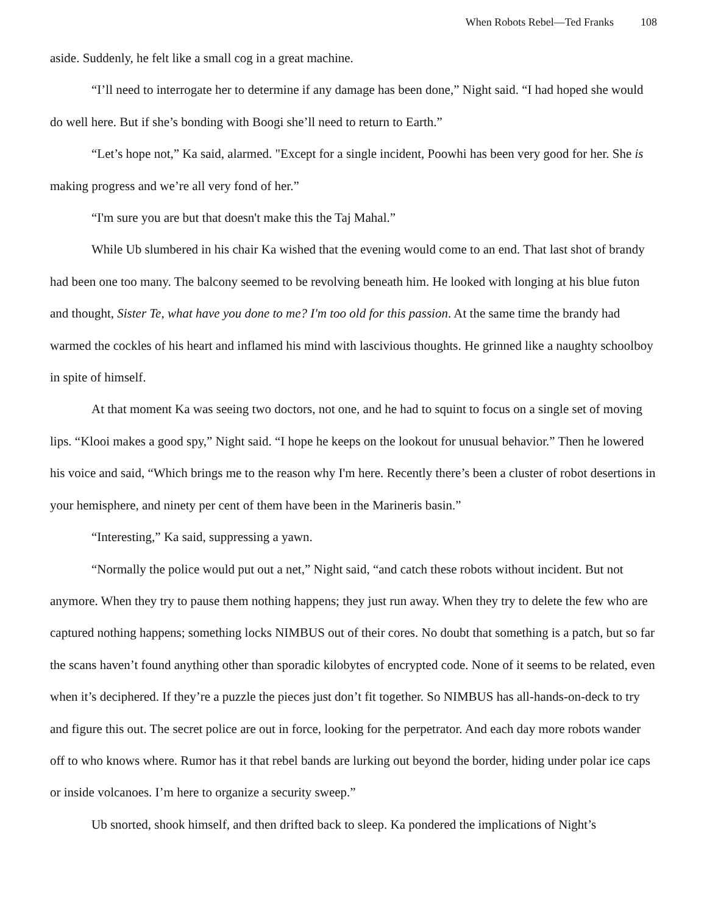When Robots Rebel—Ted Franks 108
aside. Suddenly, he felt like a small cog in a great machine.
“I’ll need to interrogate her to determine if any damage has been done,” Night said. “I had hoped she would do well here. But if she’s bonding with Boogi she’ll need to return to Earth.”
“Let’s hope not,” Ka said, alarmed. "Except for a single incident, Poowhi has been very good for her. She is making progress and we’re all very fond of her.”
“I'm sure you are but that doesn't make this the Taj Mahal.”
While Ub slumbered in his chair Ka wished that the evening would come to an end. That last shot of brandy had been one too many. The balcony seemed to be revolving beneath him. He looked with longing at his blue futon and thought, Sister Te, what have you done to me? I'm too old for this passion. At the same time the brandy had warmed the cockles of his heart and inflamed his mind with lascivious thoughts. He grinned like a naughty schoolboy in spite of himself.
At that moment Ka was seeing two doctors, not one, and he had to squint to focus on a single set of moving lips. “Klooi makes a good spy,” Night said. “I hope he keeps on the lookout for unusual behavior.” Then he lowered his voice and said, “Which brings me to the reason why I'm here. Recently there’s been a cluster of robot desertions in your hemisphere, and ninety per cent of them have been in the Marineris basin.”
“Interesting,” Ka said, suppressing a yawn.
“Normally the police would put out a net,” Night said, “and catch these robots without incident. But not anymore. When they try to pause them nothing happens; they just run away. When they try to delete the few who are captured nothing happens; something locks NIMBUS out of their cores. No doubt that something is a patch, but so far the scans haven’t found anything other than sporadic kilobytes of encrypted code. None of it seems to be related, even when it’s deciphered. If they’re a puzzle the pieces just don’t fit together. So NIMBUS has all-hands-on-deck to try and figure this out. The secret police are out in force, looking for the perpetrator. And each day more robots wander off to who knows where. Rumor has it that rebel bands are lurking out beyond the border, hiding under polar ice caps or inside volcanoes. I’m here to organize a security sweep.”
Ub snorted, shook himself, and then drifted back to sleep. Ka pondered the implications of Night’s